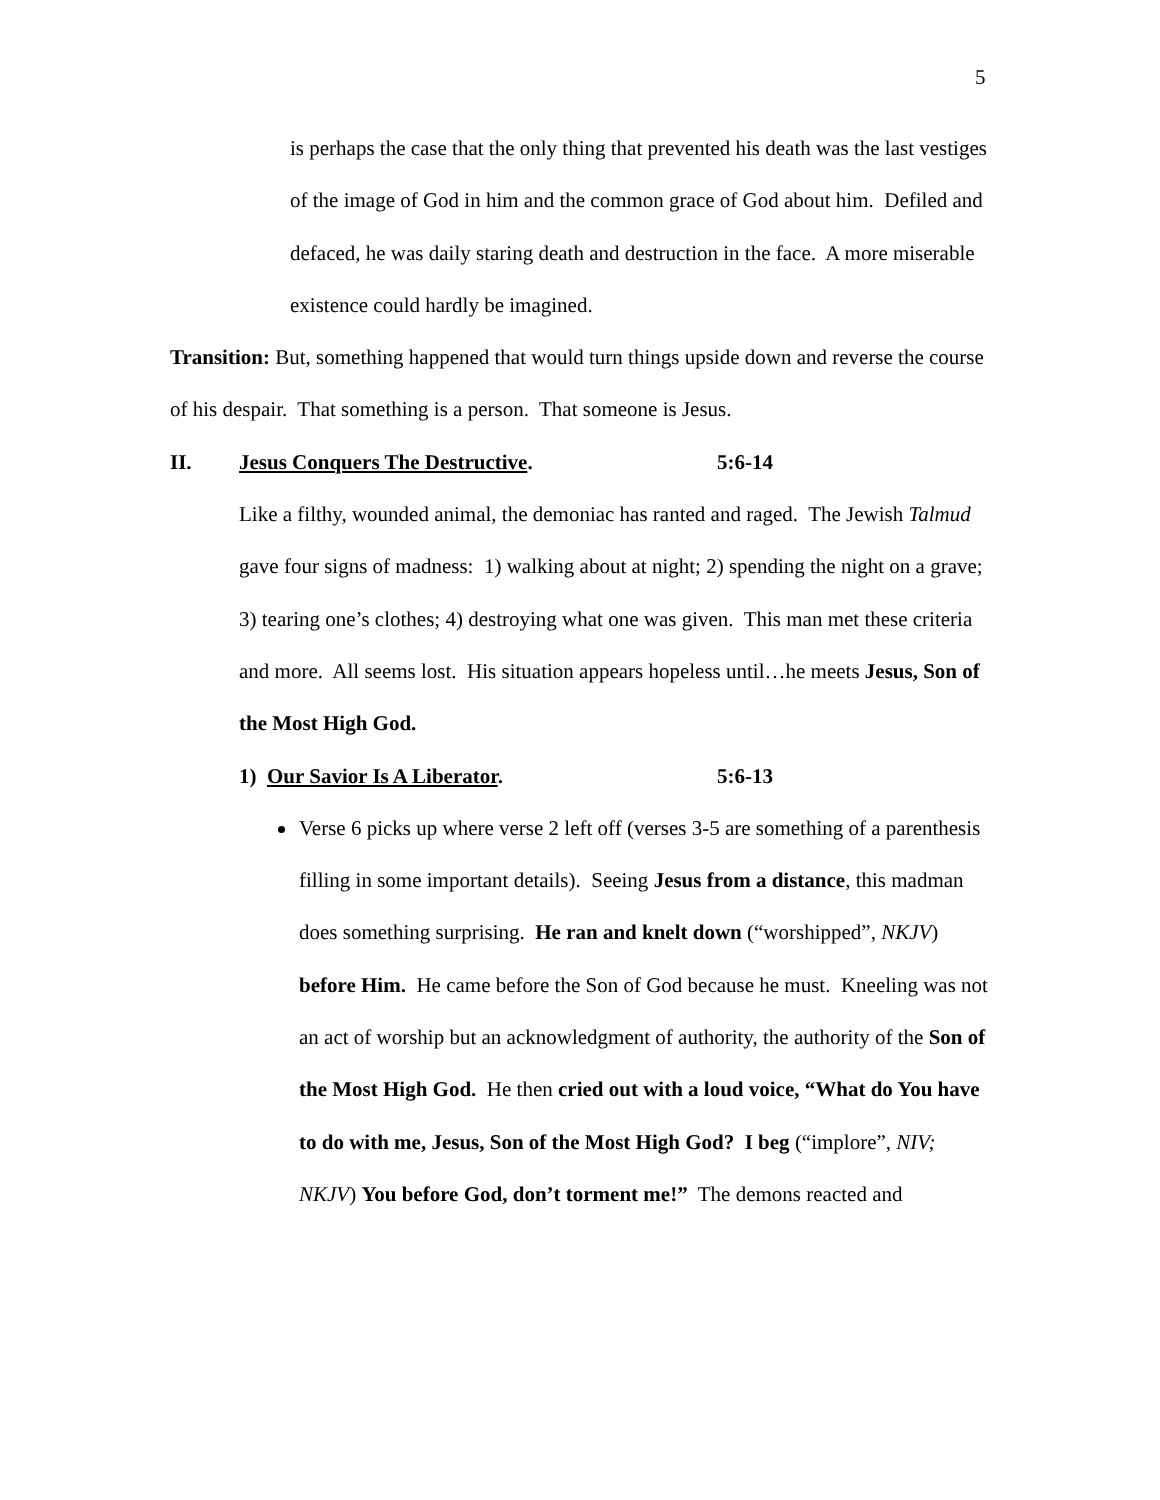5
is perhaps the case that the only thing that prevented his death was the last vestiges of the image of God in him and the common grace of God about him. Defiled and defaced, he was daily staring death and destruction in the face. A more miserable existence could hardly be imagined.
Transition: But, something happened that would turn things upside down and reverse the course of his despair. That something is a person. That someone is Jesus.
II. Jesus Conquers The Destructive. 5:6-14
Like a filthy, wounded animal, the demoniac has ranted and raged. The Jewish Talmud gave four signs of madness: 1) walking about at night; 2) spending the night on a grave; 3) tearing one’s clothes; 4) destroying what one was given. This man met these criteria and more. All seems lost. His situation appears hopeless until…he meets Jesus, Son of the Most High God.
1) Our Savior Is A Liberator. 5:6-13
Verse 6 picks up where verse 2 left off (verses 3-5 are something of a parenthesis filling in some important details). Seeing Jesus from a distance, this madman does something surprising. He ran and knelt down (“worshipped”, NKJV) before Him. He came before the Son of God because he must. Kneeling was not an act of worship but an acknowledgment of authority, the authority of the Son of the Most High God. He then cried out with a loud voice, “What do You have to do with me, Jesus, Son of the Most High God? I beg (“implore”, NIV; NKJV) You before God, don’t torment me!” The demons reacted and